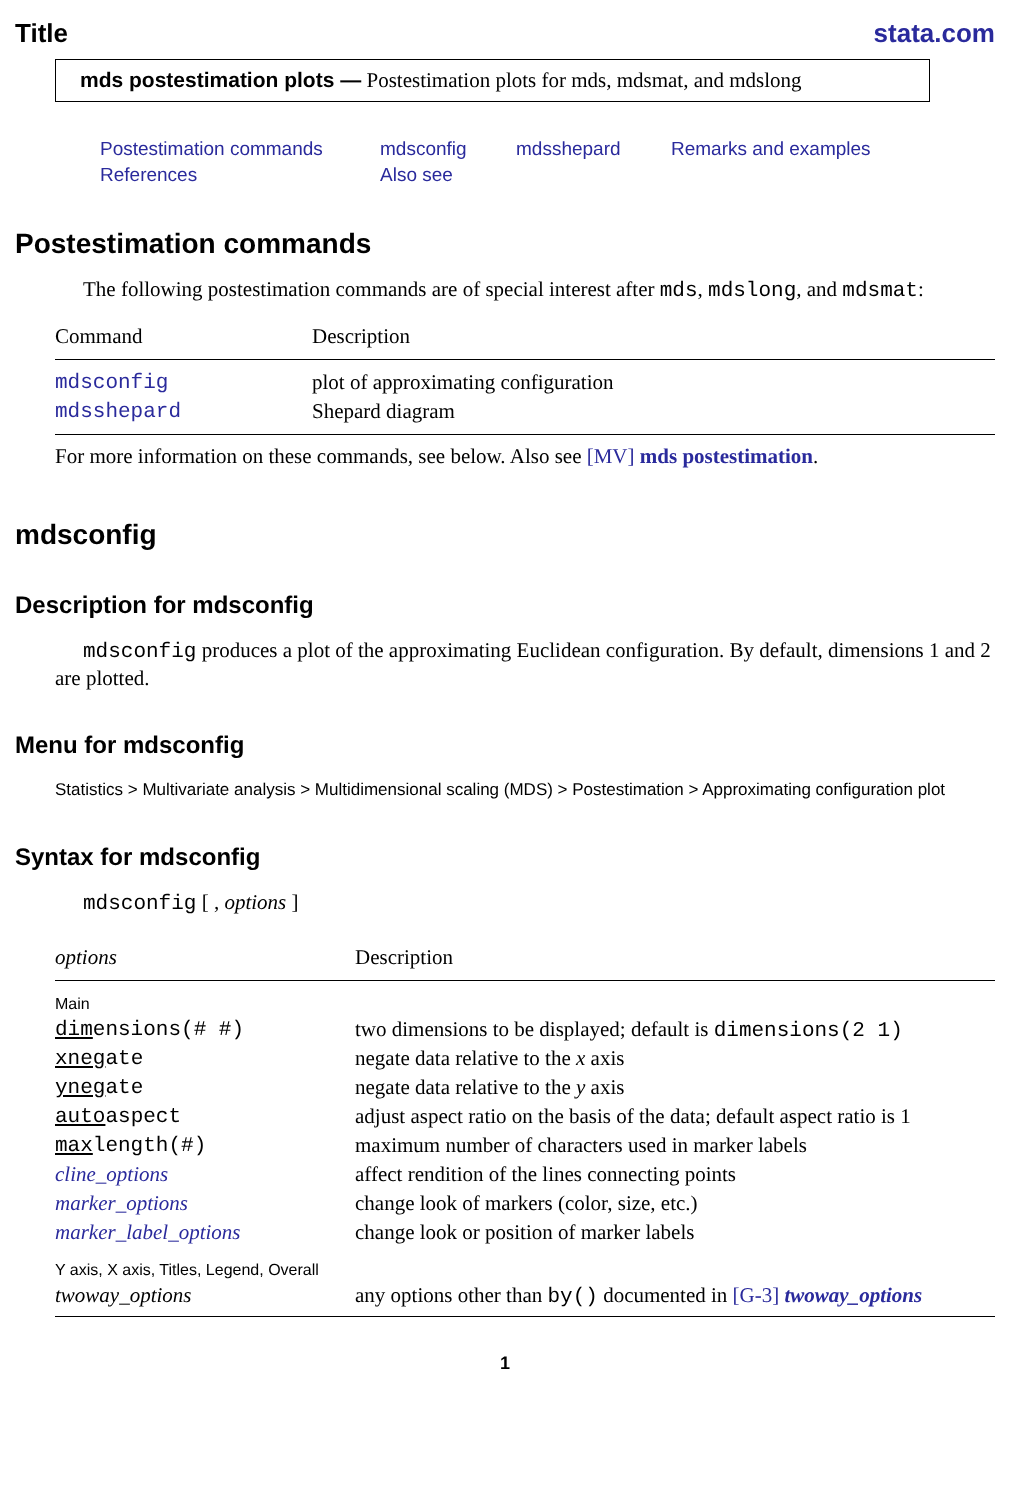Title stata.com
mds postestimation plots — Postestimation plots for mds, mdsmat, and mdslong
Postestimation commands mdsconfig mdsshepard Remarks and examples References Also see
Postestimation commands
The following postestimation commands are of special interest after mds, mdslong, and mdsmat:
| Command | Description |
| --- | --- |
| mdsconfig | plot of approximating configuration |
| mdsshepard | Shepard diagram |
For more information on these commands, see below. Also see [MV] mds postestimation.
mdsconfig
Description for mdsconfig
mdsconfig produces a plot of the approximating Euclidean configuration. By default, dimensions 1 and 2 are plotted.
Menu for mdsconfig
Statistics > Multivariate analysis > Multidimensional scaling (MDS) > Postestimation > Approximating configuration plot
Syntax for mdsconfig
mdsconfig [ , options ]
| options | Description |
| --- | --- |
| Main | |
| dim ensions(# #) | two dimensions to be displayed; default is dimensions(2 1) |
| xneg ate | negate data relative to the x axis |
| yneg ate | negate data relative to the y axis |
| auto aspect | adjust aspect ratio on the basis of the data; default aspect ratio is 1 |
| max length(#) | maximum number of characters used in marker labels |
| cline_options | affect rendition of the lines connecting points |
| marker_options | change look of markers (color, size, etc.) |
| marker_label_options | change look or position of marker labels |
| Y axis, X axis, Titles, Legend, Overall | |
| twoway_options | any options other than by() documented in [G-3] twoway_options |
1